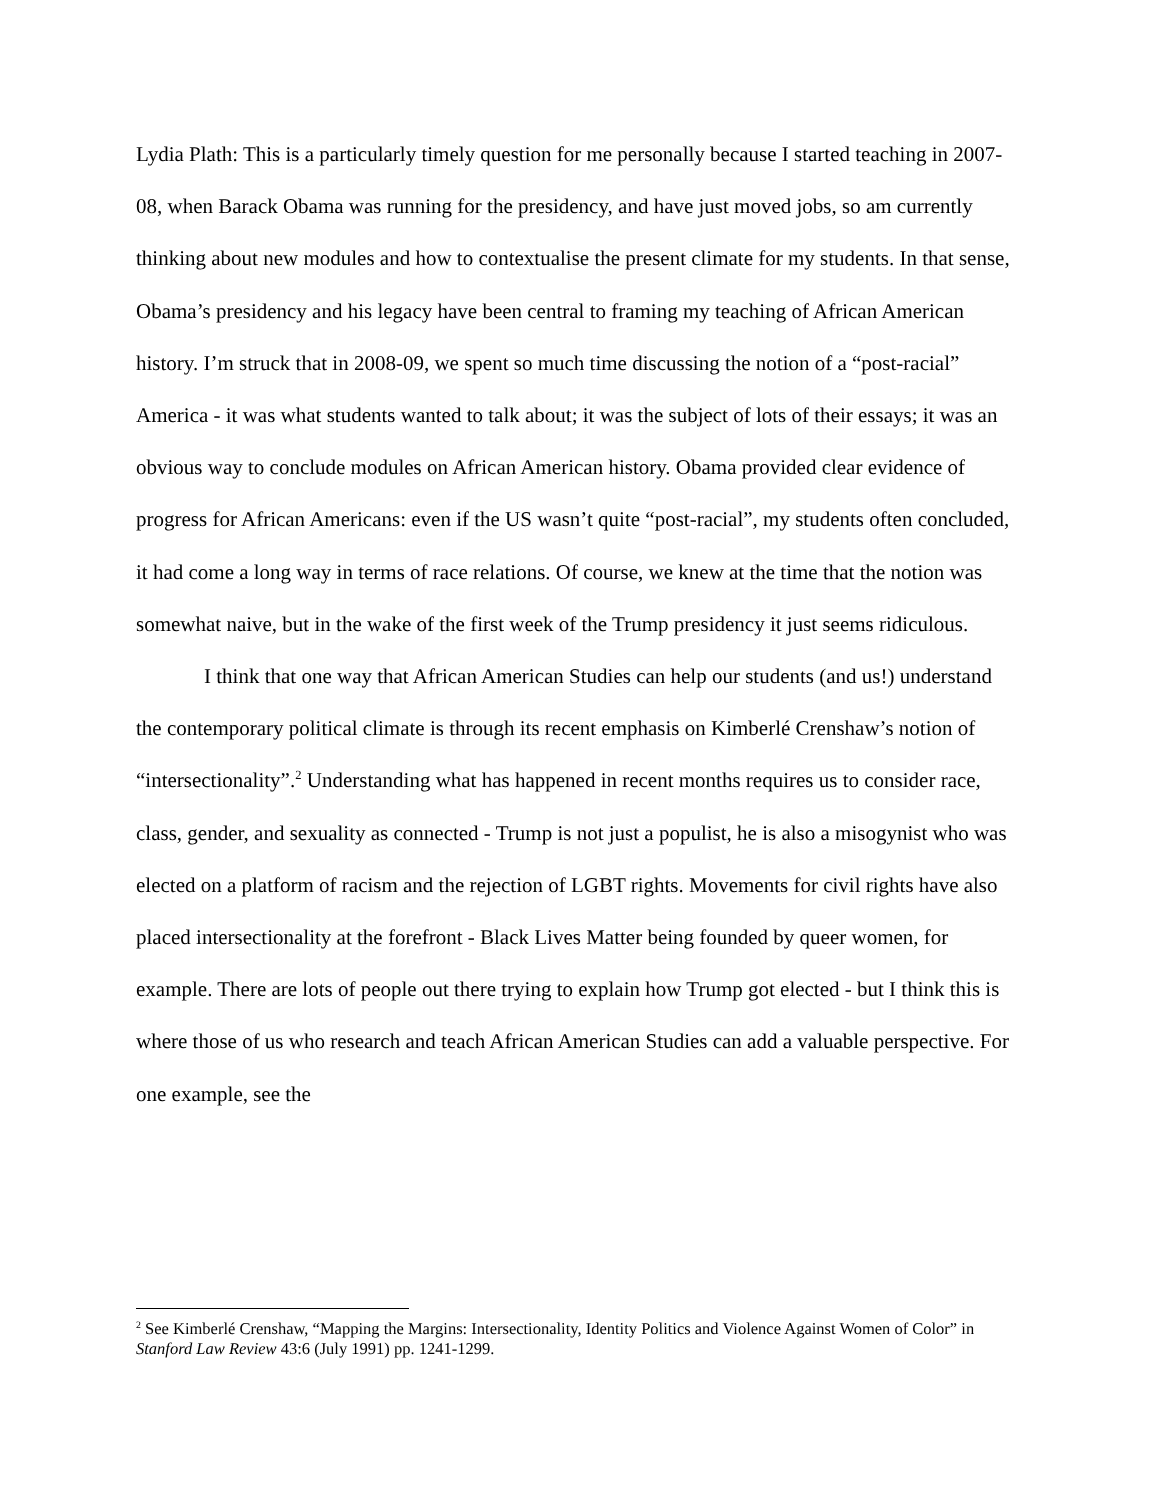Lydia Plath: This is a particularly timely question for me personally because I started teaching in 2007-08, when Barack Obama was running for the presidency, and have just moved jobs, so am currently thinking about new modules and how to contextualise the present climate for my students. In that sense, Obama’s presidency and his legacy have been central to framing my teaching of African American history. I’m struck that in 2008-09, we spent so much time discussing the notion of a “post-racial” America - it was what students wanted to talk about; it was the subject of lots of their essays; it was an obvious way to conclude modules on African American history. Obama provided clear evidence of progress for African Americans: even if the US wasn’t quite “post-racial”, my students often concluded, it had come a long way in terms of race relations. Of course, we knew at the time that the notion was somewhat naive, but in the wake of the first week of the Trump presidency it just seems ridiculous.
I think that one way that African American Studies can help our students (and us!) understand the contemporary political climate is through its recent emphasis on Kimberlé Crenshaw’s notion of “intersectionality”.<sup>2</sup> Understanding what has happened in recent months requires us to consider race, class, gender, and sexuality as connected - Trump is not just a populist, he is also a misogynist who was elected on a platform of racism and the rejection of LGBT rights. Movements for civil rights have also placed intersectionality at the forefront - Black Lives Matter being founded by queer women, for example. There are lots of people out there trying to explain how Trump got elected - but I think this is where those of us who research and teach African American Studies can add a valuable perspective. For one example, see the
<sup>2</sup> See Kimberlé Crenshaw, “Mapping the Margins: Intersectionality, Identity Politics and Violence Against Women of Color” in Stanford Law Review 43:6 (July 1991) pp. 1241-1299.